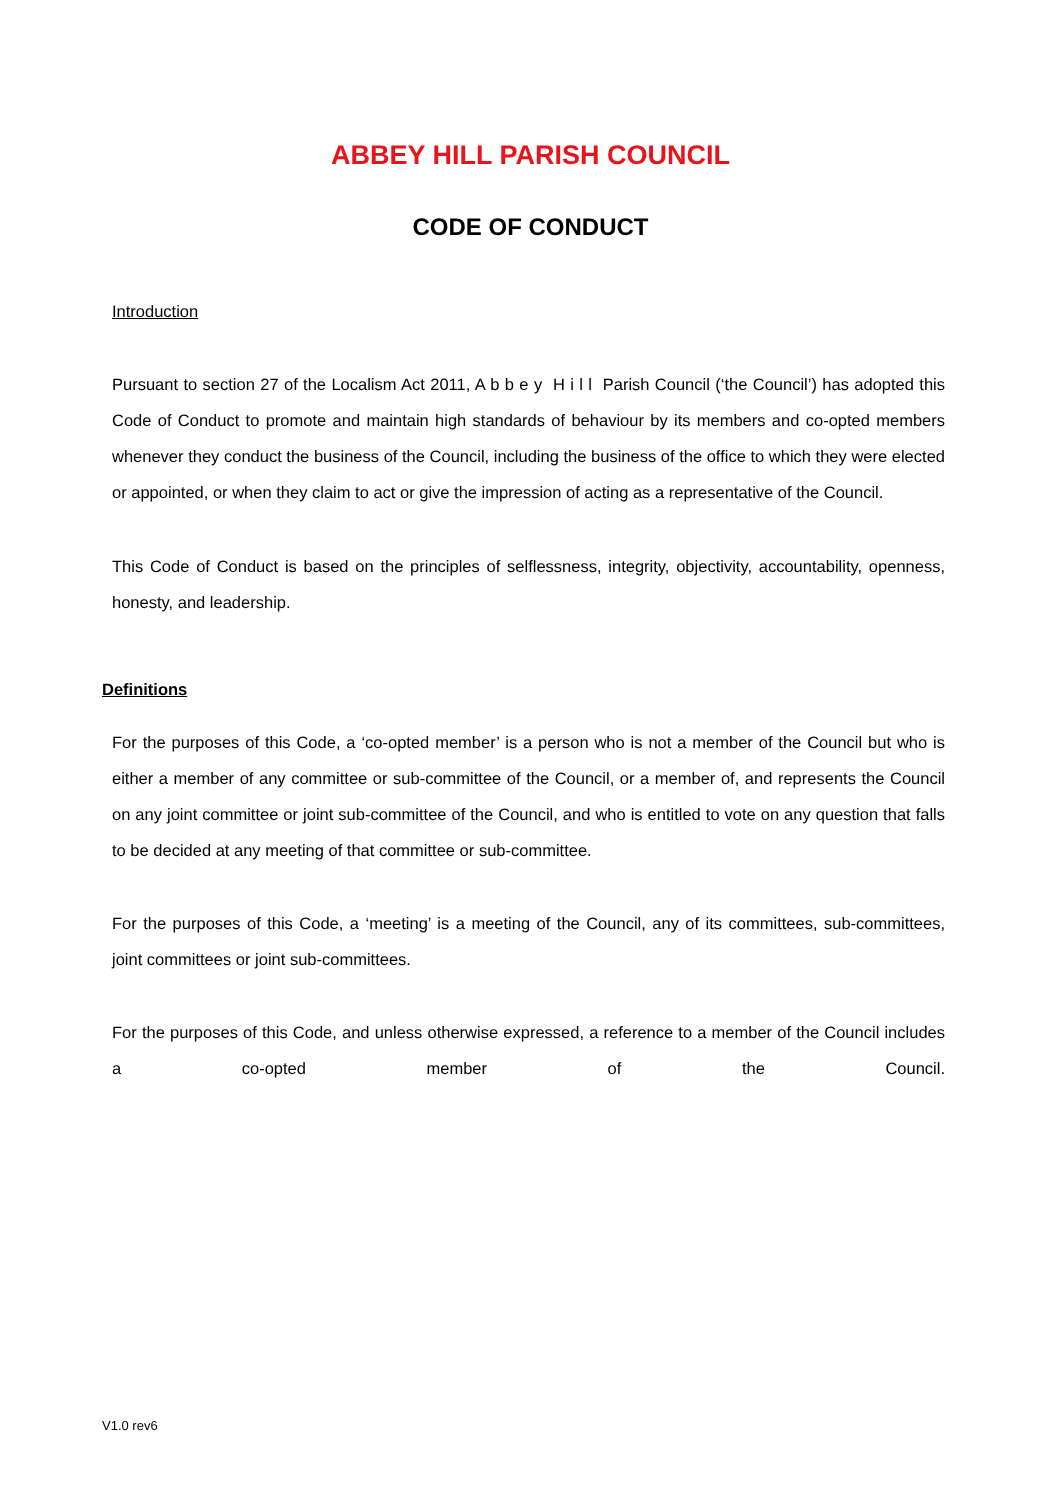ABBEY HILL PARISH COUNCIL
CODE OF CONDUCT
Introduction
Pursuant to section 27 of the Localism Act 2011, A b b e y H i l l Parish Council (‘the Council’) has adopted this Code of Conduct to promote and maintain high standards of behaviour by its members and co-opted members whenever they conduct the business of the Council, including the business of the office to which they were elected or appointed, or when they claim to act or give the impression of acting as a representative of the Council.
This Code of Conduct is based on the principles of selflessness, integrity, objectivity, accountability, openness, honesty, and leadership.
Definitions
For the purposes of this Code, a ‘co-opted member’ is a person who is not a member of the Council but who is either a member of any committee or sub-committee of the Council, or a member of, and represents the Council on any joint committee or joint sub-committee of the Council, and who is entitled to vote on any question that falls to be decided at any meeting of that committee or sub-committee.
For the purposes of this Code, a ‘meeting’ is a meeting of the Council, any of its committees, sub-committees, joint committees or joint sub-committees.
For the purposes of this Code, and unless otherwise expressed, a reference to a member of the Council includes a co-opted member of the Council.
V1.0 rev6